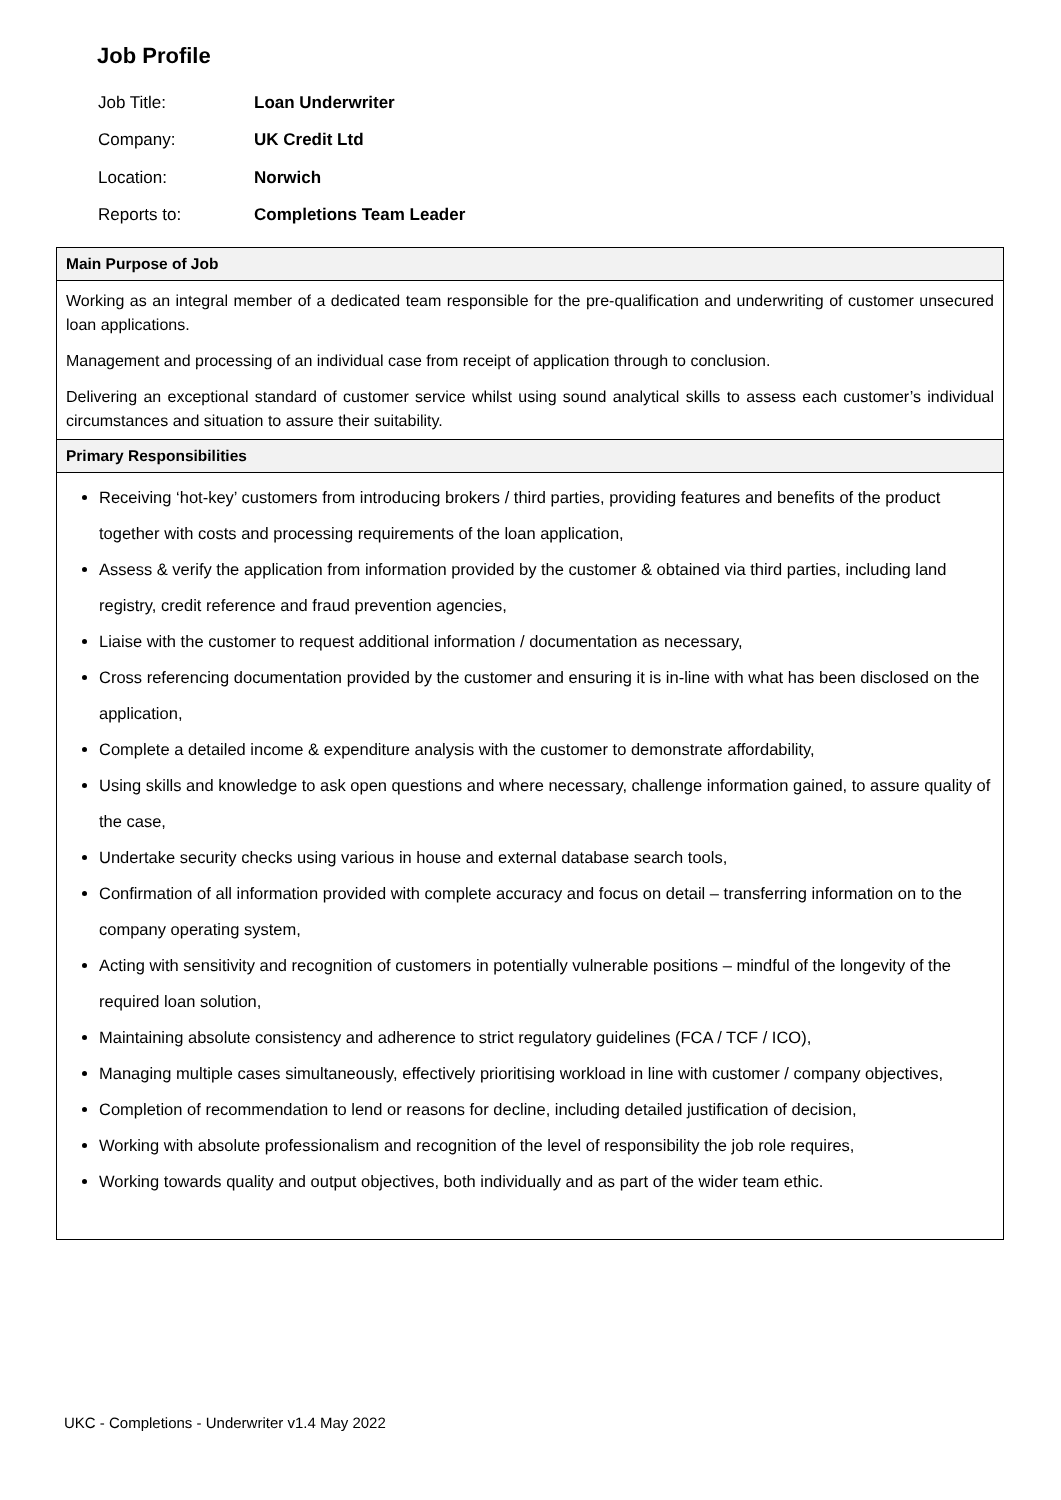Job Profile
| Job Title: | Loan Underwriter |
| Company: | UK Credit Ltd |
| Location: | Norwich |
| Reports to: | Completions Team Leader |
Main Purpose of Job
Working as an integral member of a dedicated team responsible for the pre-qualification and underwriting of customer unsecured loan applications.
Management and processing of an individual case from receipt of application through to conclusion.
Delivering an exceptional standard of customer service whilst using sound analytical skills to assess each customer’s individual circumstances and situation to assure their suitability.
Primary Responsibilities
Receiving ‘hot-key’ customers from introducing brokers / third parties, providing features and benefits of the product together with costs and processing requirements of the loan application,
Assess & verify the application from information provided by the customer & obtained via third parties, including land registry, credit reference and fraud prevention agencies,
Liaise with the customer to request additional information / documentation as necessary,
Cross referencing documentation provided by the customer and ensuring it is in-line with what has been disclosed on the application,
Complete a detailed income & expenditure analysis with the customer to demonstrate affordability,
Using skills and knowledge to ask open questions and where necessary, challenge information gained, to assure quality of the case,
Undertake security checks using various in house and external database search tools,
Confirmation of all information provided with complete accuracy and focus on detail – transferring information on to the company operating system,
Acting with sensitivity and recognition of customers in potentially vulnerable positions – mindful of the longevity of the required loan solution,
Maintaining absolute consistency and adherence to strict regulatory guidelines (FCA / TCF / ICO),
Managing multiple cases simultaneously, effectively prioritising workload in line with customer / company objectives,
Completion of recommendation to lend or reasons for decline, including detailed justification of decision,
Working with absolute professionalism and recognition of the level of responsibility the job role requires,
Working towards quality and output objectives, both individually and as part of the wider team ethic.
UKC - Completions - Underwriter v1.4 May 2022